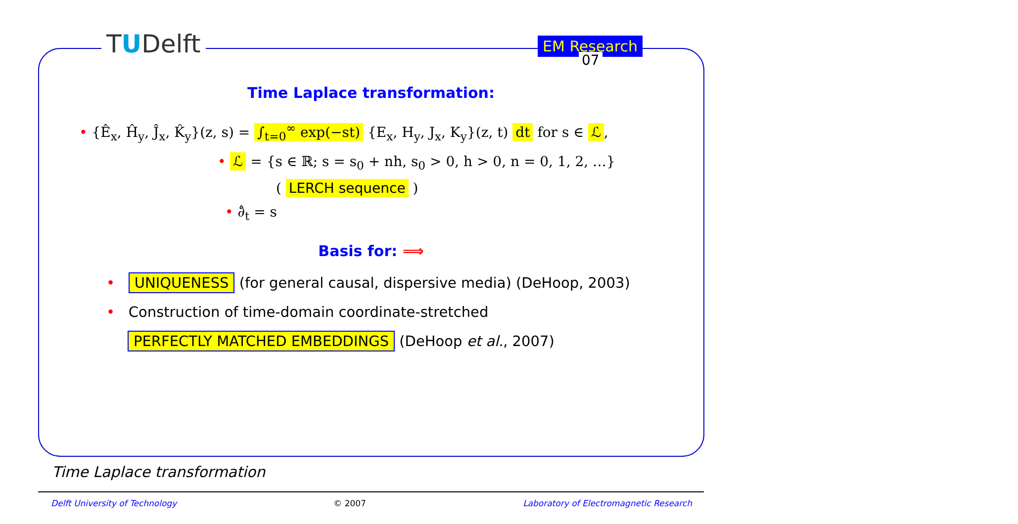TUDelft EM Research
Time Laplace transformation:
• {Ê<sub>x</sub>, Ĥ<sub>y</sub>, Ĵ<sub>x</sub>, K̂<sub>y</sub>}(z, s) = ∫<sub>t=0</sub><sup>∞</sup> exp(−st) {E<sub>x</sub>, H<sub>y</sub>, J<sub>x</sub>, K<sub>y</sub>}(z, t) dt for s ∈ ℒ,
• ℒ = {s ∈ ℝ; s = s<sub>0</sub> + nh, s<sub>0</sub> > 0, h > 0, n = 0, 1, 2, …}
( LERCH sequence )
• ∂̂<sub>t</sub> = s
Basis for: ⟹
• UNIQUENESS (for general causal, dispersive media) (DeHoop, 2003)
• Construction of time-domain coordinate-stretched
PERFECTLY MATCHED EMBEDDINGS (DeHoop et al., 2007)
07
Time Laplace transformation
Delft University of Technology © 2007 Laboratory of Electromagnetic Research